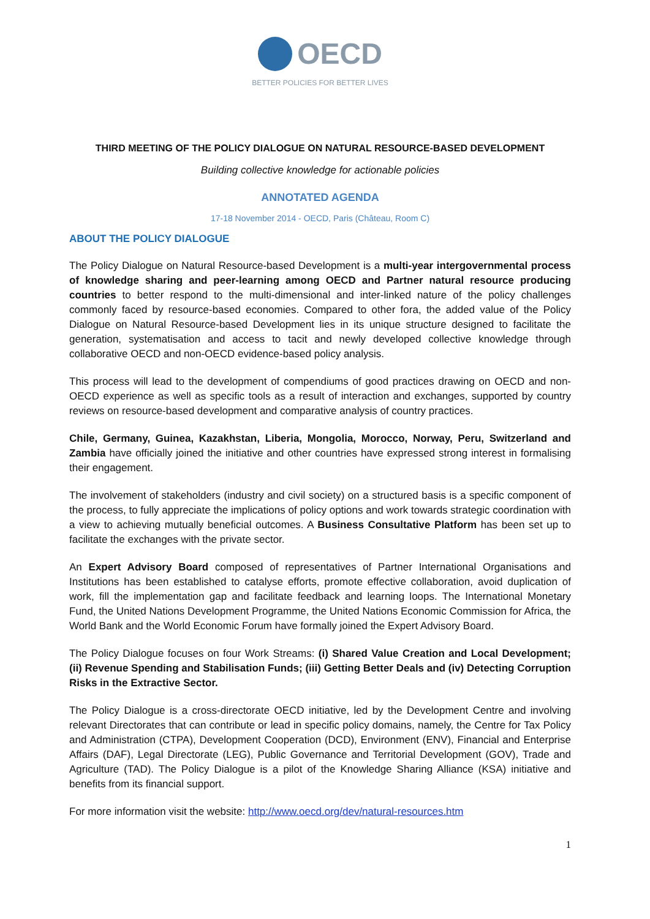OECD
BETTER POLICIES FOR BETTER LIVES
THIRD MEETING OF THE POLICY DIALOGUE ON NATURAL RESOURCE-BASED DEVELOPMENT
Building collective knowledge for actionable policies
ANNOTATED AGENDA
17-18 November 2014 - OECD, Paris (Château, Room C)
ABOUT THE POLICY DIALOGUE
The Policy Dialogue on Natural Resource-based Development is a multi-year intergovernmental process of knowledge sharing and peer-learning among OECD and Partner natural resource producing countries to better respond to the multi-dimensional and inter-linked nature of the policy challenges commonly faced by resource-based economies. Compared to other fora, the added value of the Policy Dialogue on Natural Resource-based Development lies in its unique structure designed to facilitate the generation, systematisation and access to tacit and newly developed collective knowledge through collaborative OECD and non-OECD evidence-based policy analysis.
This process will lead to the development of compendiums of good practices drawing on OECD and non-OECD experience as well as specific tools as a result of interaction and exchanges, supported by country reviews on resource-based development and comparative analysis of country practices.
Chile, Germany, Guinea, Kazakhstan, Liberia, Mongolia, Morocco, Norway, Peru, Switzerland and Zambia have officially joined the initiative and other countries have expressed strong interest in formalising their engagement.
The involvement of stakeholders (industry and civil society) on a structured basis is a specific component of the process, to fully appreciate the implications of policy options and work towards strategic coordination with a view to achieving mutually beneficial outcomes. A Business Consultative Platform has been set up to facilitate the exchanges with the private sector.
An Expert Advisory Board composed of representatives of Partner International Organisations and Institutions has been established to catalyse efforts, promote effective collaboration, avoid duplication of work, fill the implementation gap and facilitate feedback and learning loops. The International Monetary Fund, the United Nations Development Programme, the United Nations Economic Commission for Africa, the World Bank and the World Economic Forum have formally joined the Expert Advisory Board.
The Policy Dialogue focuses on four Work Streams: (i) Shared Value Creation and Local Development; (ii) Revenue Spending and Stabilisation Funds; (iii) Getting Better Deals and (iv) Detecting Corruption Risks in the Extractive Sector.
The Policy Dialogue is a cross-directorate OECD initiative, led by the Development Centre and involving relevant Directorates that can contribute or lead in specific policy domains, namely, the Centre for Tax Policy and Administration (CTPA), Development Cooperation (DCD), Environment (ENV), Financial and Enterprise Affairs (DAF), Legal Directorate (LEG), Public Governance and Territorial Development (GOV), Trade and Agriculture (TAD). The Policy Dialogue is a pilot of the Knowledge Sharing Alliance (KSA) initiative and benefits from its financial support.
For more information visit the website: http://www.oecd.org/dev/natural-resources.htm
1